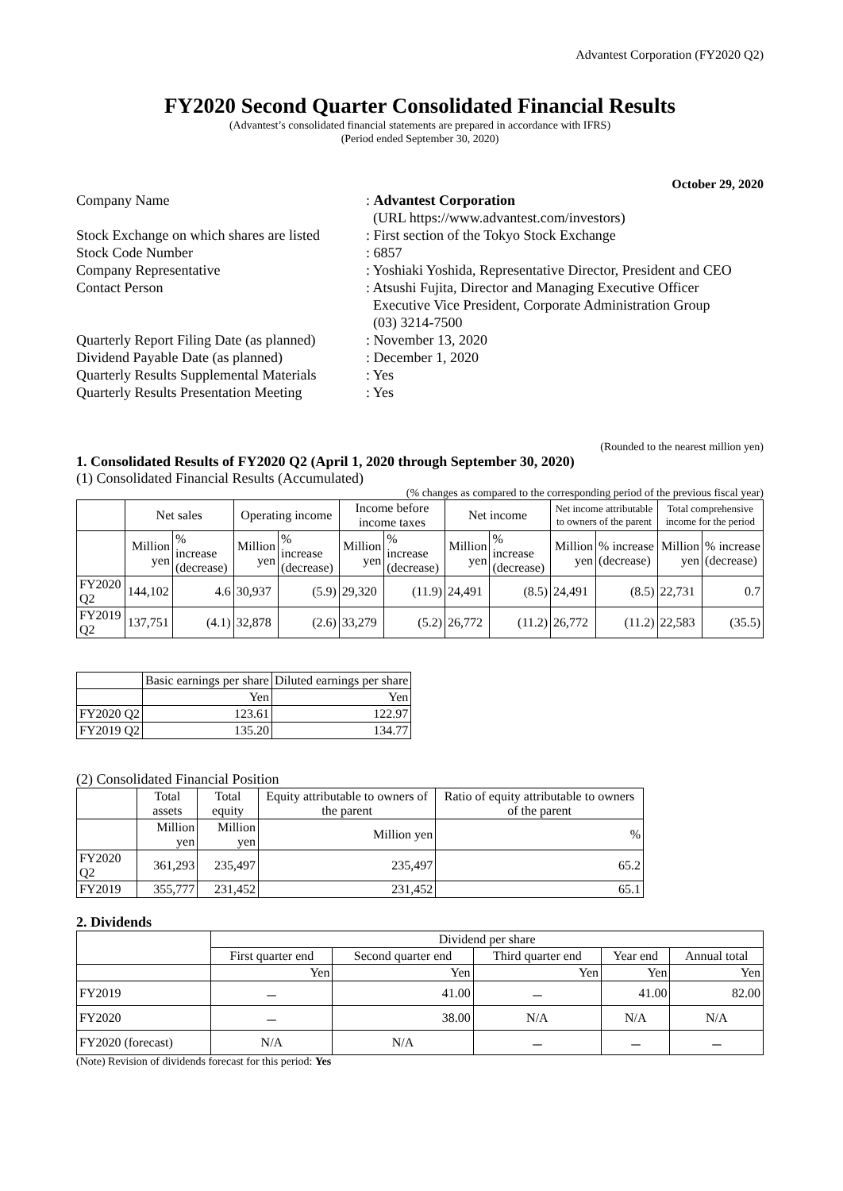Advantest Corporation (FY2020 Q2)
FY2020 Second Quarter Consolidated Financial Results
(Advantest’s consolidated financial statements are prepared in accordance with IFRS)
(Period ended September 30, 2020)
October 29, 2020
| Company Name | : Advantest Corporation (URL https://www.advantest.com/investors) |
| Stock Exchange on which shares are listed | : First section of the Tokyo Stock Exchange |
| Stock Code Number | : 6857 |
| Company Representative | : Yoshiaki Yoshida, Representative Director, President and CEO |
| Contact Person | : Atsushi Fujita, Director and Managing Executive Officer Executive Vice President, Corporate Administration Group (03) 3214-7500 |
| Quarterly Report Filing Date (as planned) | : November 13, 2020 |
| Dividend Payable Date (as planned) | : December 1, 2020 |
| Quarterly Results Supplemental Materials | : Yes |
| Quarterly Results Presentation Meeting | : Yes |
(Rounded to the nearest million yen)
1. Consolidated Results of FY2020 Q2 (April 1, 2020 through September 30, 2020)
(1) Consolidated Financial Results (Accumulated)
(% changes as compared to the corresponding period of the previous fiscal year)
| | Net sales | | Operating income | | Income before income taxes | | Net income | | Net income attributable to owners of the parent | | Total comprehensive income for the period | |
| --- | --- | --- | --- | --- | --- | --- | --- | --- | --- | --- | --- | --- |
| | Million yen | % increase (decrease) | Million yen | % increase (decrease) | Million yen | % increase (decrease) | Million yen | % increase (decrease) | Million yen | % increase (decrease) | Million yen | % increase (decrease) |
| FY2020 Q2 | 144,102 | 4.6 | 30,937 | (5.9) | 29,320 | (11.9) | 24,491 | (8.5) | 24,491 | (8.5) | 22,731 | 0.7 |
| FY2019 Q2 | 137,751 | (4.1) | 32,878 | (2.6) | 33,279 | (5.2) | 26,772 | (11.2) | 26,772 | (11.2) | 22,583 | (35.5) |
| | Basic earnings per share | Diluted earnings per share |
| --- | --- | --- |
| | Yen | Yen |
| FY2020 Q2 | 123.61 | 122.97 |
| FY2019 Q2 | 135.20 | 134.77 |
(2) Consolidated Financial Position
| | Total assets | Total equity | Equity attributable to owners of the parent | Ratio of equity attributable to owners of the parent |
| --- | --- | --- | --- | --- |
| | Million yen | Million yen | Million yen | % |
| FY2020 Q2 | 361,293 | 235,497 | 235,497 | 65.2 |
| FY2019 | 355,777 | 231,452 | 231,452 | 65.1 |
2. Dividends
| | Dividend per share | | | | |
| --- | --- | --- | --- | --- | --- |
| | First quarter end | Second quarter end | Third quarter end | Year end | Annual total |
| | Yen | Yen | Yen | Yen | Yen |
| FY2019 | － | 41.00 | － | 41.00 | 82.00 |
| FY2020 | － | 38.00 | N/A | N/A | N/A |
| FY2020 (forecast) | N/A | N/A | － | － | － |
(Note) Revision of dividends forecast for this period: Yes